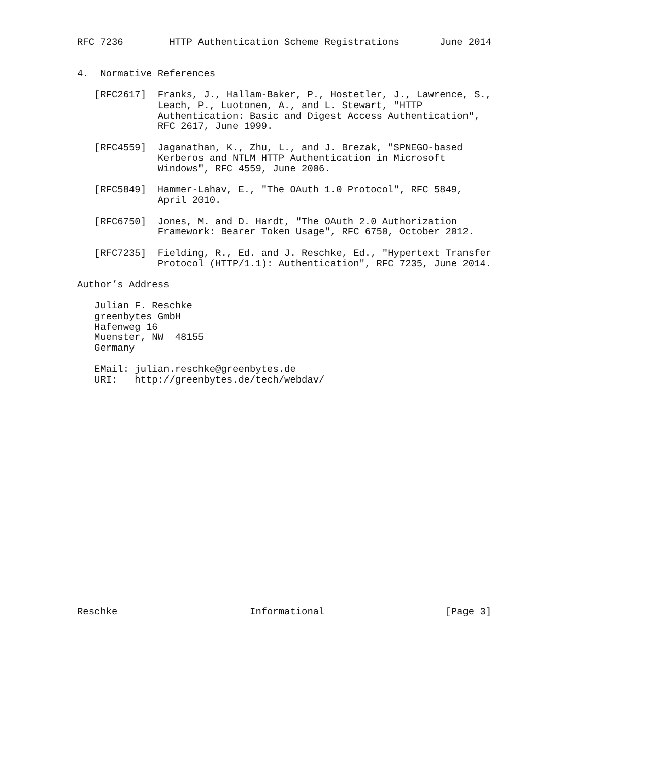RFC 7236        HTTP Authentication Scheme Registrations       June 2014


4.  Normative References

   [RFC2617]  Franks, J., Hallam-Baker, P., Hostetler, J., Lawrence, S.,
              Leach, P., Luotonen, A., and L. Stewart, "HTTP
              Authentication: Basic and Digest Access Authentication",
              RFC 2617, June 1999.

   [RFC4559]  Jaganathan, K., Zhu, L., and J. Brezak, "SPNEGO-based
              Kerberos and NTLM HTTP Authentication in Microsoft
              Windows", RFC 4559, June 2006.

   [RFC5849]  Hammer-Lahav, E., "The OAuth 1.0 Protocol", RFC 5849,
              April 2010.

   [RFC6750]  Jones, M. and D. Hardt, "The OAuth 2.0 Authorization
              Framework: Bearer Token Usage", RFC 6750, October 2012.

   [RFC7235]  Fielding, R., Ed. and J. Reschke, Ed., "Hypertext Transfer
              Protocol (HTTP/1.1): Authentication", RFC 7235, June 2014.

Author’s Address

   Julian F. Reschke
   greenbytes GmbH
   Hafenweg 16
   Muenster, NW  48155
   Germany

   EMail: julian.reschke@greenbytes.de
   URI:   http://greenbytes.de/tech/webdav/





















Reschke                       Informational                     [Page 3]